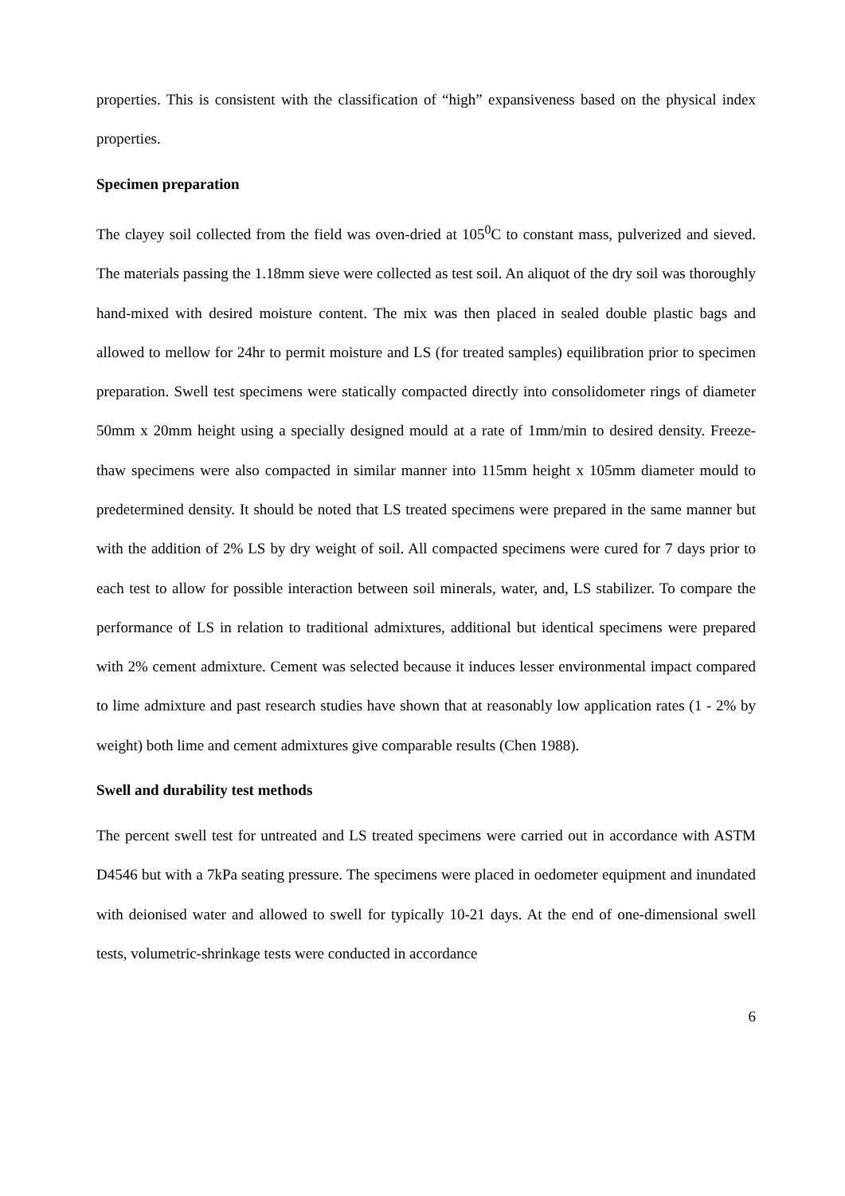properties. This is consistent with the classification of “high” expansiveness based on the physical index properties.
Specimen preparation
The clayey soil collected from the field was oven-dried at 105<sup>0</sup>C to constant mass, pulverized and sieved. The materials passing the 1.18mm sieve were collected as test soil. An aliquot of the dry soil was thoroughly hand-mixed with desired moisture content. The mix was then placed in sealed double plastic bags and allowed to mellow for 24hr to permit moisture and LS (for treated samples) equilibration prior to specimen preparation. Swell test specimens were statically compacted directly into consolidometer rings of diameter 50mm x 20mm height using a specially designed mould at a rate of 1mm/min to desired density. Freeze-thaw specimens were also compacted in similar manner into 115mm height x 105mm diameter mould to predetermined density. It should be noted that LS treated specimens were prepared in the same manner but with the addition of 2% LS by dry weight of soil. All compacted specimens were cured for 7 days prior to each test to allow for possible interaction between soil minerals, water, and, LS stabilizer. To compare the performance of LS in relation to traditional admixtures, additional but identical specimens were prepared with 2% cement admixture. Cement was selected because it induces lesser environmental impact compared to lime admixture and past research studies have shown that at reasonably low application rates (1 - 2% by weight) both lime and cement admixtures give comparable results (Chen 1988).
Swell and durability test methods
The percent swell test for untreated and LS treated specimens were carried out in accordance with ASTM D4546 but with a 7kPa seating pressure. The specimens were placed in oedometer equipment and inundated with deionised water and allowed to swell for typically 10-21 days. At the end of one-dimensional swell tests, volumetric-shrinkage tests were conducted in accordance
6